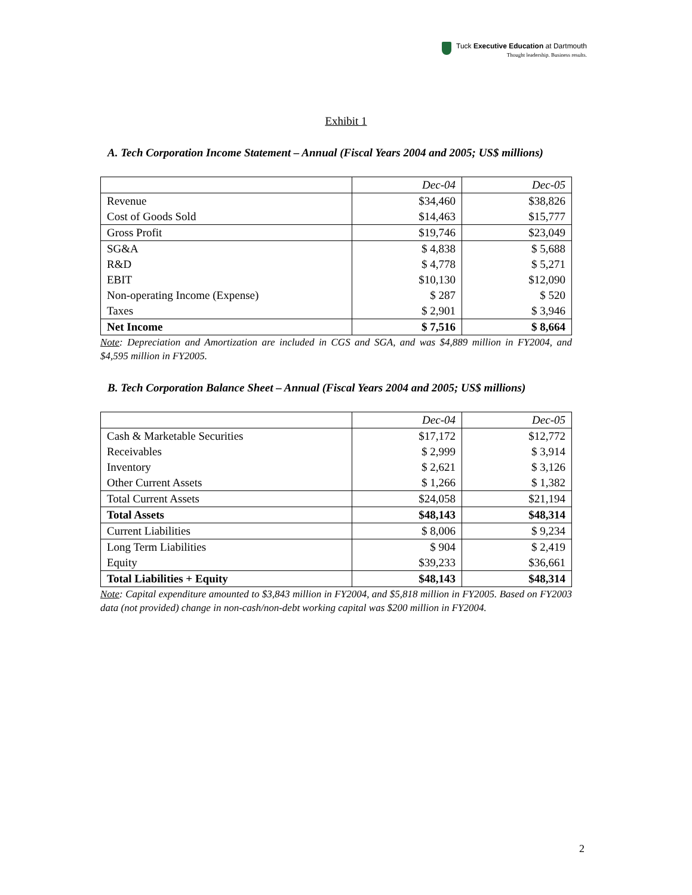Tuck Executive Education at Dartmouth
Thought leadership. Business results.
Exhibit 1
A. Tech Corporation Income Statement – Annual (Fiscal Years 2004 and 2005; US$ millions)
| | Dec-04 | Dec-05 |
| Revenue | $34,460 | $38,826 |
| Cost of Goods Sold | $14,463 | $15,777 |
| Gross Profit | $19,746 | $23,049 |
| SG&A | $ 4,838 | $ 5,688 |
| R&D | $ 4,778 | $ 5,271 |
| EBIT | $10,130 | $12,090 |
| Non-operating Income (Expense) | $ 287 | $ 520 |
| Taxes | $ 2,901 | $ 3,946 |
| Net Income | $ 7,516 | $ 8,664 |
Note: Depreciation and Amortization are included in CGS and SGA, and was $4,889 million in FY2004, and $4,595 million in FY2005.
B. Tech Corporation Balance Sheet – Annual (Fiscal Years 2004 and 2005; US$ millions)
| | Dec-04 | Dec-05 |
| Cash & Marketable Securities | $17,172 | $12,772 |
| Receivables | $ 2,999 | $ 3,914 |
| Inventory | $ 2,621 | $ 3,126 |
| Other Current Assets | $ 1,266 | $ 1,382 |
| Total Current Assets | $24,058 | $21,194 |
| Total Assets | $48,143 | $48,314 |
| Current Liabilities | $ 8,006 | $ 9,234 |
| Long Term Liabilities | $ 904 | $ 2,419 |
| Equity | $39,233 | $36,661 |
| Total Liabilities + Equity | $48,143 | $48,314 |
Note: Capital expenditure amounted to $3,843 million in FY2004, and $5,818 million in FY2005. Based on FY2003 data (not provided) change in non-cash/non-debt working capital was $200 million in FY2004.
2